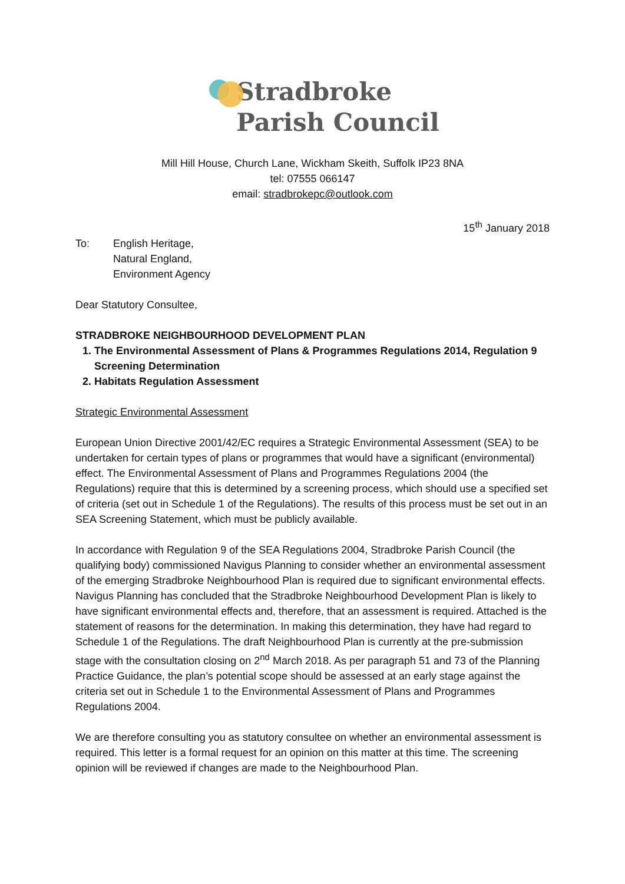Stradbroke
Parish Council
Mill Hill House, Church Lane, Wickham Skeith, Suffolk IP23 8NA
tel: 07555 066147
email: stradbrokepc@outlook.com
15<sup>th</sup> January 2018
To: English Heritage,
Natural England,
Environment Agency
Dear Statutory Consultee,
STRADBROKE NEIGHBOURHOOD DEVELOPMENT PLAN
1. The Environmental Assessment of Plans & Programmes Regulations 2014, Regulation 9 Screening Determination
2. Habitats Regulation Assessment
Strategic Environmental Assessment
European Union Directive 2001/42/EC requires a Strategic Environmental Assessment (SEA) to be undertaken for certain types of plans or programmes that would have a significant (environmental) effect. The Environmental Assessment of Plans and Programmes Regulations 2004 (the Regulations) require that this is determined by a screening process, which should use a specified set of criteria (set out in Schedule 1 of the Regulations). The results of this process must be set out in an SEA Screening Statement, which must be publicly available.
In accordance with Regulation 9 of the SEA Regulations 2004, Stradbroke Parish Council (the qualifying body) commissioned Navigus Planning to consider whether an environmental assessment of the emerging Stradbroke Neighbourhood Plan is required due to significant environmental effects. Navigus Planning has concluded that the Stradbroke Neighbourhood Development Plan is likely to have significant environmental effects and, therefore, that an assessment is required. Attached is the statement of reasons for the determination. In making this determination, they have had regard to Schedule 1 of the Regulations. The draft Neighbourhood Plan is currently at the pre-submission stage with the consultation closing on 2<sup>nd</sup> March 2018. As per paragraph 51 and 73 of the Planning Practice Guidance, the plan’s potential scope should be assessed at an early stage against the criteria set out in Schedule 1 to the Environmental Assessment of Plans and Programmes Regulations 2004.
We are therefore consulting you as statutory consultee on whether an environmental assessment is required. This letter is a formal request for an opinion on this matter at this time. The screening opinion will be reviewed if changes are made to the Neighbourhood Plan.